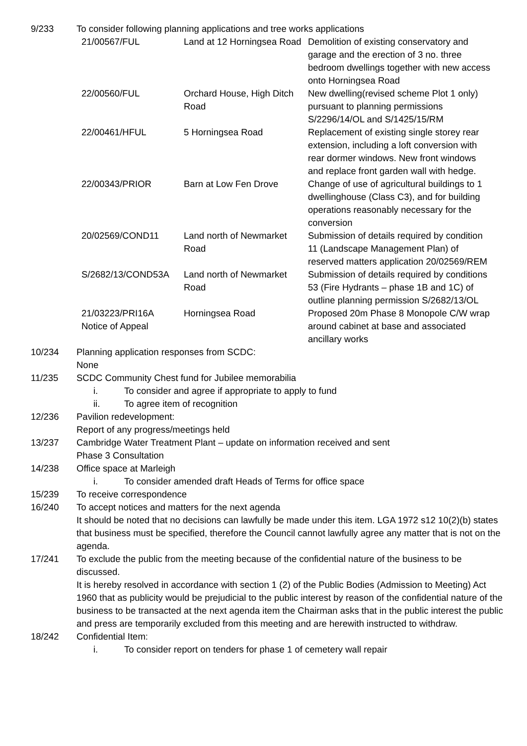9/233 To consider following planning applications and tree works applications
| 21/00567/FUL | Land at 12 Horningsea Road | Demolition of existing conservatory and garage and the erection of 3 no. three bedroom dwellings together with new access onto Horningsea Road |
| 22/00560/FUL | Orchard House, High Ditch Road | New dwelling(revised scheme Plot 1 only) pursuant to planning permissions S/2296/14/OL and S/1425/15/RM |
| 22/00461/HFUL | 5 Horningsea Road | Replacement of existing single storey rear extension, including a loft conversion with rear dormer windows. New front windows and replace front garden wall with hedge. |
| 22/00343/PRIOR | Barn at Low Fen Drove | Change of use of agricultural buildings to 1 dwellinghouse (Class C3), and for building operations reasonably necessary for the conversion |
| 20/02569/COND11 | Land north of Newmarket Road | Submission of details required by condition 11 (Landscape Management Plan) of reserved matters application 20/02569/REM |
| S/2682/13/COND53A | Land north of Newmarket Road | Submission of details required by conditions 53 (Fire Hydrants – phase 1B and 1C) of outline planning permission S/2682/13/OL |
| 21/03223/PRI16A Notice of Appeal | Horningsea Road | Proposed 20m Phase 8 Monopole C/W wrap around cabinet at base and associated ancillary works |
10/234 Planning application responses from SCDC:
None
11/235 SCDC Community Chest fund for Jubilee memorabilia
i. To consider and agree if appropriate to apply to fund
ii. To agree item of recognition
12/236 Pavilion redevelopment:
Report of any progress/meetings held
13/237 Cambridge Water Treatment Plant – update on information received and sent
Phase 3 Consultation
14/238 Office space at Marleigh
i. To consider amended draft Heads of Terms for office space
15/239 To receive correspondence
16/240 To accept notices and matters for the next agenda
It should be noted that no decisions can lawfully be made under this item. LGA 1972 s12 10(2)(b) states that business must be specified, therefore the Council cannot lawfully agree any matter that is not on the agenda.
17/241 To exclude the public from the meeting because of the confidential nature of the business to be discussed.
It is hereby resolved in accordance with section 1 (2) of the Public Bodies (Admission to Meeting) Act 1960 that as publicity would be prejudicial to the public interest by reason of the confidential nature of the business to be transacted at the next agenda item the Chairman asks that in the public interest the public and press are temporarily excluded from this meeting and are herewith instructed to withdraw.
18/242 Confidential Item:
i. To consider report on tenders for phase 1 of cemetery wall repair